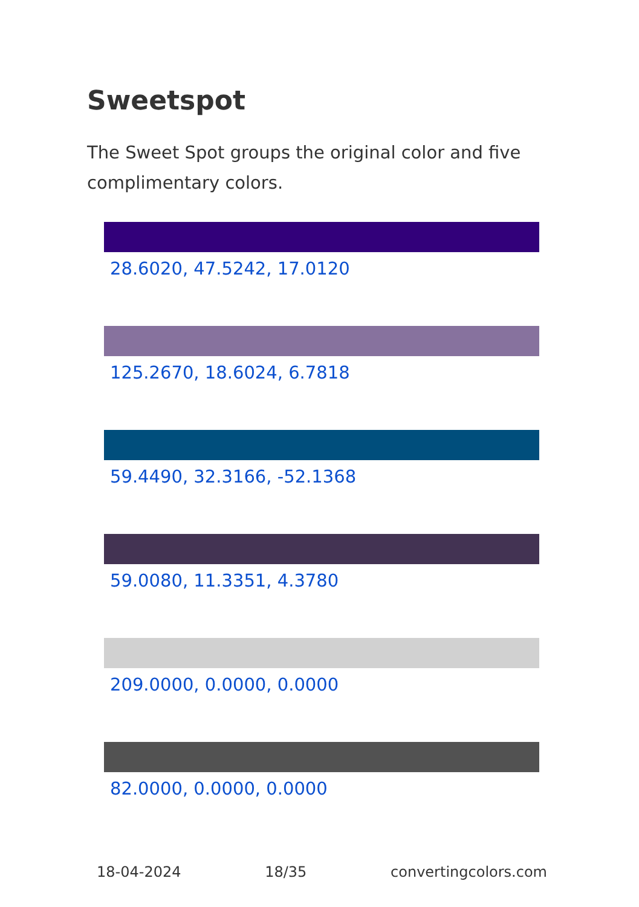Sweetspot
The Sweet Spot groups the original color and five complimentary colors.
28.6020, 47.5242, 17.0120
125.2670, 18.6024, 6.7818
59.4490, 32.3166, -52.1368
59.0080, 11.3351, 4.3780
209.0000, 0.0000, 0.0000
82.0000, 0.0000, 0.0000
18-04-2024 18/35 convertingcolors.com